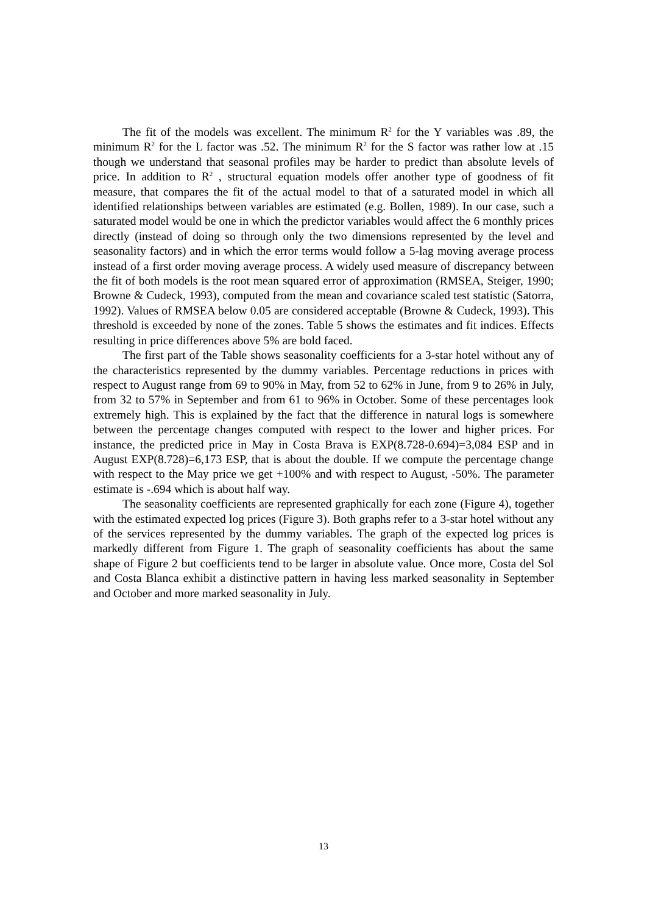The fit of the models was excellent. The minimum R<sup>2</sup> for the Y variables was .89, the minimum R<sup>2</sup> for the L factor was .52. The minimum R<sup>2</sup> for the S factor was rather low at .15 though we understand that seasonal profiles may be harder to predict than absolute levels of price. In addition to R<sup>2</sup> , structural equation models offer another type of goodness of fit measure, that compares the fit of the actual model to that of a saturated model in which all identified relationships between variables are estimated (e.g. Bollen, 1989). In our case, such a saturated model would be one in which the predictor variables would affect the 6 monthly prices directly (instead of doing so through only the two dimensions represented by the level and seasonality factors) and in which the error terms would follow a 5-lag moving average process instead of a first order moving average process. A widely used measure of discrepancy between the fit of both models is the root mean squared error of approximation (RMSEA, Steiger, 1990; Browne & Cudeck, 1993), computed from the mean and covariance scaled test statistic (Satorra, 1992). Values of RMSEA below 0.05 are considered acceptable (Browne & Cudeck, 1993). This threshold is exceeded by none of the zones. Table 5 shows the estimates and fit indices. Effects resulting in price differences above 5% are bold faced.
The first part of the Table shows seasonality coefficients for a 3-star hotel without any of the characteristics represented by the dummy variables. Percentage reductions in prices with respect to August range from 69 to 90% in May, from 52 to 62% in June, from 9 to 26% in July, from 32 to 57% in September and from 61 to 96% in October. Some of these percentages look extremely high. This is explained by the fact that the difference in natural logs is somewhere between the percentage changes computed with respect to the lower and higher prices. For instance, the predicted price in May in Costa Brava is EXP(8.728-0.694)=3,084 ESP and in August EXP(8.728)=6,173 ESP, that is about the double. If we compute the percentage change with respect to the May price we get +100% and with respect to August, -50%. The parameter estimate is -.694 which is about half way.
The seasonality coefficients are represented graphically for each zone (Figure 4), together with the estimated expected log prices (Figure 3). Both graphs refer to a 3-star hotel without any of the services represented by the dummy variables. The graph of the expected log prices is markedly different from Figure 1. The graph of seasonality coefficients has about the same shape of Figure 2 but coefficients tend to be larger in absolute value. Once more, Costa del Sol and Costa Blanca exhibit a distinctive pattern in having less marked seasonality in September and October and more marked seasonality in July.
13